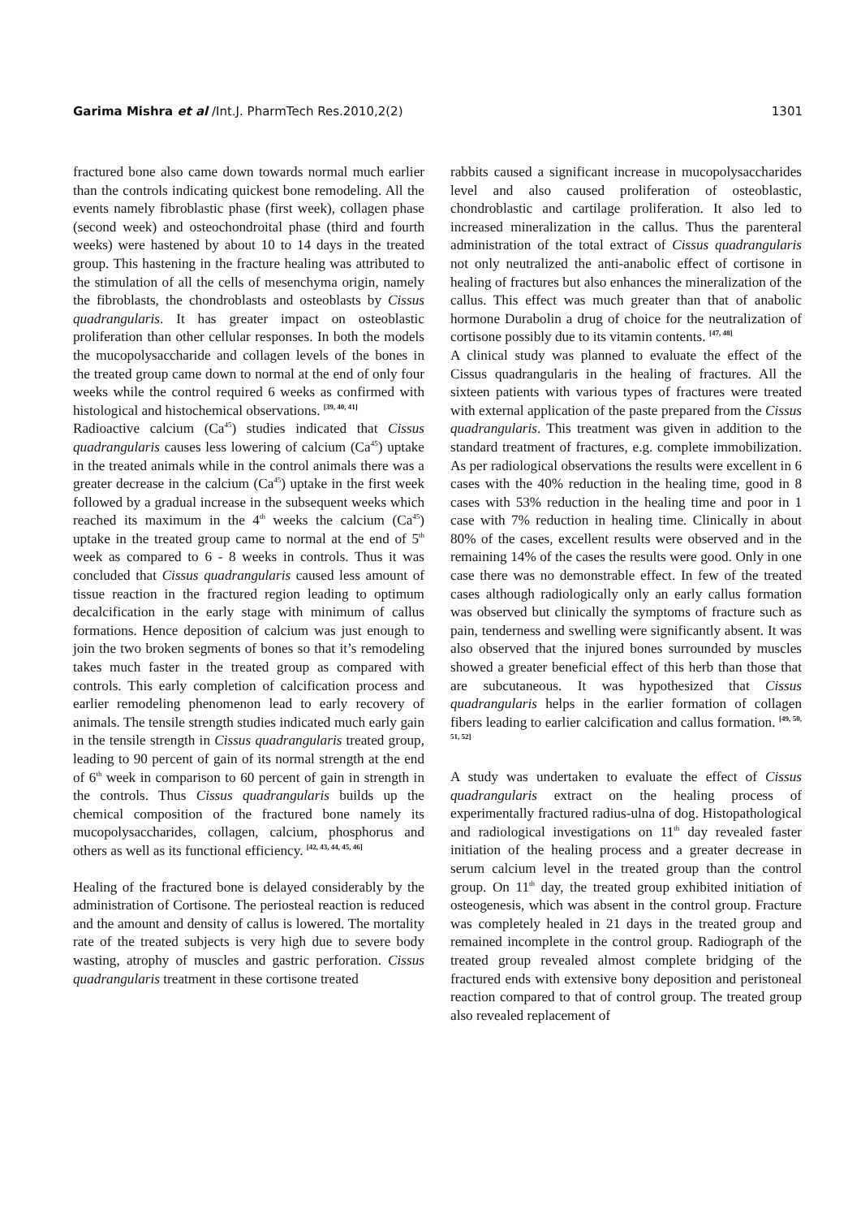Garima Mishra et al /Int.J. PharmTech Res.2010,2(2) 1301
fractured bone also came down towards normal much earlier than the controls indicating quickest bone remodeling. All the events namely fibroblastic phase (first week), collagen phase (second week) and osteochondroital phase (third and fourth weeks) were hastened by about 10 to 14 days in the treated group. This hastening in the fracture healing was attributed to the stimulation of all the cells of mesenchyma origin, namely the fibroblasts, the chondroblasts and osteoblasts by Cissus quadrangularis. It has greater impact on osteoblastic proliferation than other cellular responses. In both the models the mucopolysaccharide and collagen levels of the bones in the treated group came down to normal at the end of only four weeks while the control required 6 weeks as confirmed with histological and histochemical observations. <sup>[39, 40, 41]</sup>
Radioactive calcium (Ca<sup>45</sup>) studies indicated that Cissus quadrangularis causes less lowering of calcium (Ca<sup>45</sup>) uptake in the treated animals while in the control animals there was a greater decrease in the calcium (Ca<sup>45</sup>) uptake in the first week followed by a gradual increase in the subsequent weeks which reached its maximum in the 4<sup>th</sup> weeks the calcium (Ca<sup>45</sup>) uptake in the treated group came to normal at the end of 5<sup>th</sup> week as compared to 6 - 8 weeks in controls. Thus it was concluded that Cissus quadrangularis caused less amount of tissue reaction in the fractured region leading to optimum decalcification in the early stage with minimum of callus formations. Hence deposition of calcium was just enough to join the two broken segments of bones so that it’s remodeling takes much faster in the treated group as compared with controls. This early completion of calcification process and earlier remodeling phenomenon lead to early recovery of animals. The tensile strength studies indicated much early gain in the tensile strength in Cissus quadrangularis treated group, leading to 90 percent of gain of its normal strength at the end of 6<sup>th</sup> week in comparison to 60 percent of gain in strength in the controls. Thus Cissus quadrangularis builds up the chemical composition of the fractured bone namely its mucopolysaccharides, collagen, calcium, phosphorus and others as well as its functional efficiency. <sup>[42, 43, 44, 45, 46]</sup>
Healing of the fractured bone is delayed considerably by the administration of Cortisone. The periosteal reaction is reduced and the amount and density of callus is lowered. The mortality rate of the treated subjects is very high due to severe body wasting, atrophy of muscles and gastric perforation. Cissus quadrangularis treatment in these cortisone treated
rabbits caused a significant increase in mucopolysaccharides level and also caused proliferation of osteoblastic, chondroblastic and cartilage proliferation. It also led to increased mineralization in the callus. Thus the parenteral administration of the total extract of Cissus quadrangularis not only neutralized the anti-anabolic effect of cortisone in healing of fractures but also enhances the mineralization of the callus. This effect was much greater than that of anabolic hormone Durabolin a drug of choice for the neutralization of cortisone possibly due to its vitamin contents. <sup>[47, 48]</sup>
A clinical study was planned to evaluate the effect of the Cissus quadrangularis in the healing of fractures. All the sixteen patients with various types of fractures were treated with external application of the paste prepared from the Cissus quadrangularis. This treatment was given in addition to the standard treatment of fractures, e.g. complete immobilization. As per radiological observations the results were excellent in 6 cases with the 40% reduction in the healing time, good in 8 cases with 53% reduction in the healing time and poor in 1 case with 7% reduction in healing time. Clinically in about 80% of the cases, excellent results were observed and in the remaining 14% of the cases the results were good. Only in one case there was no demonstrable effect. In few of the treated cases although radiologically only an early callus formation was observed but clinically the symptoms of fracture such as pain, tenderness and swelling were significantly absent. It was also observed that the injured bones surrounded by muscles showed a greater beneficial effect of this herb than those that are subcutaneous. It was hypothesized that Cissus quadrangularis helps in the earlier formation of collagen fibers leading to earlier calcification and callus formation. <sup>[49, 50, 51, 52]</sup>
A study was undertaken to evaluate the effect of Cissus quadrangularis extract on the healing process of experimentally fractured radius-ulna of dog. Histopathological and radiological investigations on 11<sup>th</sup> day revealed faster initiation of the healing process and a greater decrease in serum calcium level in the treated group than the control group. On 11<sup>th</sup> day, the treated group exhibited initiation of osteogenesis, which was absent in the control group. Fracture was completely healed in 21 days in the treated group and remained incomplete in the control group. Radiograph of the treated group revealed almost complete bridging of the fractured ends with extensive bony deposition and peristoneal reaction compared to that of control group. The treated group also revealed replacement of